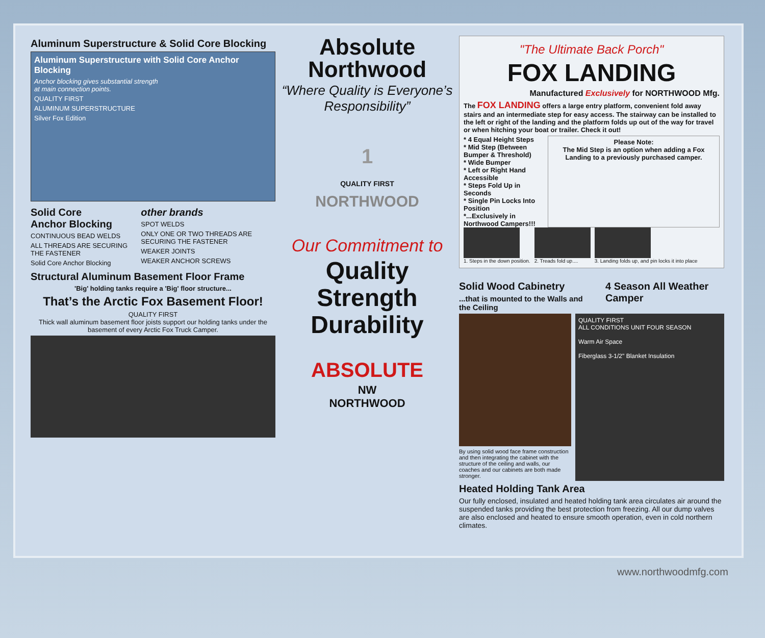Aluminum Superstructure & Solid Core Blocking
Aluminum Superstructure with Solid Core Anchor Blocking
Anchor blocking gives substantial strength
at main connection points.
QUALITY FIRST
ALUMINUM SUPERSTRUCTURE
Silver Fox Edition
Solid Core
Anchor Blocking
CONTINUOUS BEAD WELDS
ALL THREADS ARE SECURING THE FASTENER
Solid Core Anchor Blocking
other brands
SPOT WELDS
ONLY ONE OR TWO THREADS ARE SECURING THE FASTENER
WEAKER JOINTS
WEAKER ANCHOR SCREWS
Structural Aluminum Basement Floor Frame
'Big' holding tanks require a 'Big' floor structure...
That’s the Arctic Fox Basement Floor!
QUALITY FIRST
Thick wall aluminum basement floor joists support our holding tanks under the basement of every Arctic Fox Truck Camper.
Absolute
Northwood
“Where Quality is Everyone’s Responsibility”
1
QUALITY FIRST
NORTHWOOD
Our Commitment to
Quality
Strength
Durability
ABSOLUTE
NW
NORTHWOOD
"The Ultimate Back Porch"
FOX LANDING
Manufactured Exclusively for NORTHWOOD Mfg.
The FOX LANDING offers a large entry platform, convenient fold away stairs and an intermediate step for easy access. The stairway can be installed to the left or right of the landing and the platform folds up out of the way for travel or when hitching your boat or trailer. Check it out!
* 4 Equal Height Steps
* Mid Step (Between Bumper & Threshold)
* Wide Bumper
* Left or Right Hand Accessible
* Steps Fold Up in Seconds
* Single Pin Locks Into Position
*...Exclusively in Northwood Campers!!!
Please Note:
The Mid Step is an option when adding a Fox Landing to a previously purchased camper.
1. Steps in the down position. 2. Treads fold up.... 3. Landing folds up, and pin locks it into place
Solid Wood Cabinetry
...that is mounted to the Walls and the Ceiling
4 Season All Weather Camper
By using solid wood face frame construction and then integrating the cabinet with the structure of the ceiling and walls, our coaches and our cabinets are both made stronger.
QUALITY FIRST
ALL CONDITIONS UNIT FOUR SEASON
Warm Air Space
Fiberglass 3-1/2" Blanket Insulation
Heated Holding Tank Area
Our fully enclosed, insulated and heated holding tank area circulates air around the suspended tanks providing the best protection from freezing. All our dump valves are also enclosed and heated to ensure smooth operation, even in cold northern climates.
www.northwoodmfg.com